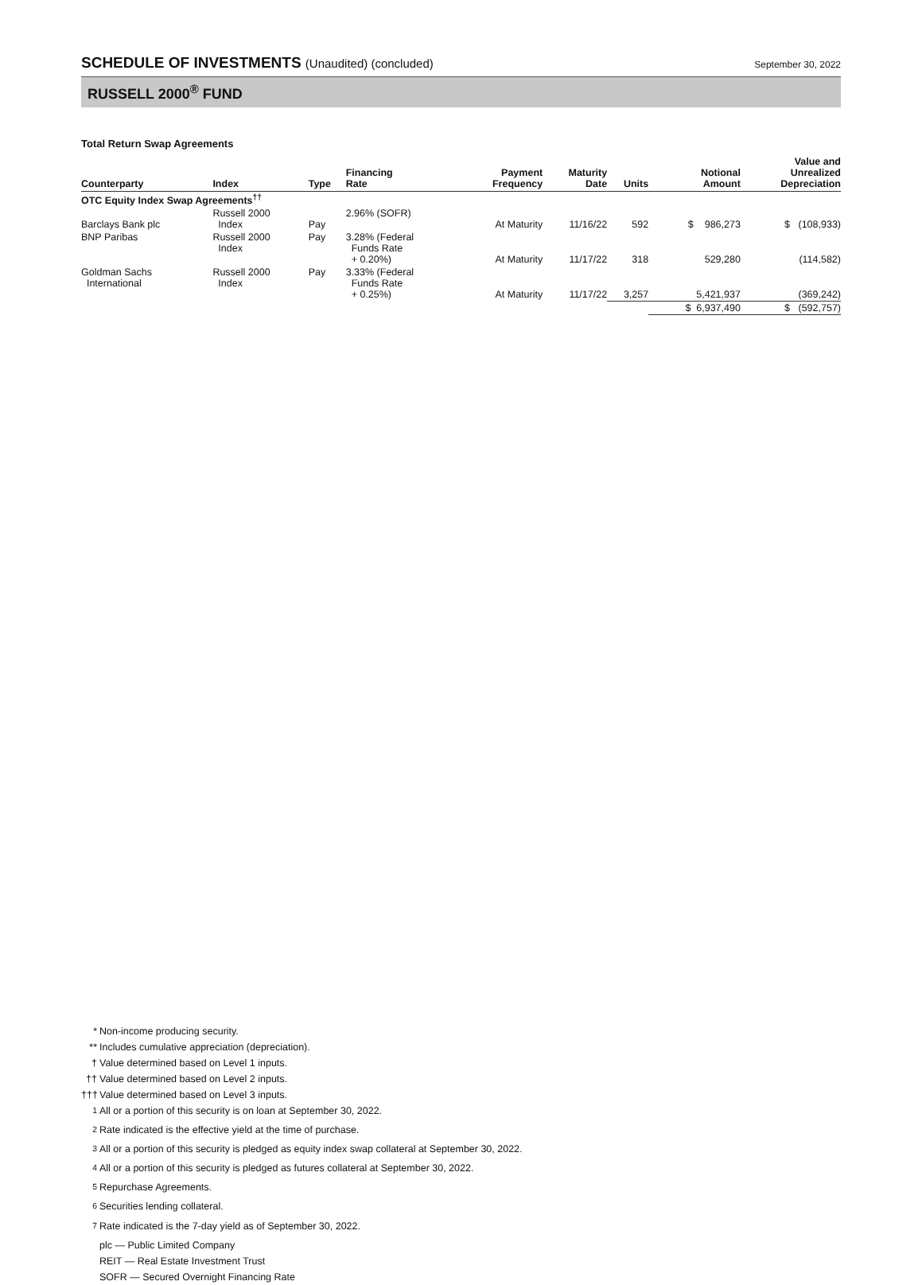SCHEDULE OF INVESTMENTS (Unaudited) (concluded)
September 30, 2022
RUSSELL 2000<sup>®</sup> FUND
Total Return Swap Agreements
| Counterparty | Index | Type | Financing Rate | Payment Frequency | Maturity Date | Units | Notional Amount | Value and Unrealized Depreciation |
| --- | --- | --- | --- | --- | --- | --- | --- | --- |
| OTC Equity Index Swap Agreements<sup>††</sup> | | | | | | | | |
| Barclays Bank plc | Russell 2000 Index | Pay | 2.96% (SOFR) | At Maturity | 11/16/22 | 592 | $ 986,273 | $ (108,933) |
| BNP Paribas | Russell 2000 Index | Pay | 3.28% (Federal Funds Rate + 0.20%) | At Maturity | 11/17/22 | 318 | 529,280 | (114,582) |
| Goldman Sachs International | Russell 2000 Index | Pay | 3.33% (Federal Funds Rate + 0.25%) | At Maturity | 11/17/22 | 3,257 | 5,421,937 | (369,242) |
| | | | | | | | $ 6,937,490 | $ (592,757) |
* Non-income producing security.
** Includes cumulative appreciation (depreciation).
† Value determined based on Level 1 inputs.
†† Value determined based on Level 2 inputs.
††† Value determined based on Level 3 inputs.
<sup>1</sup> All or a portion of this security is on loan at September 30, 2022.
<sup>2</sup> Rate indicated is the effective yield at the time of purchase.
<sup>3</sup> All or a portion of this security is pledged as equity index swap collateral at September 30, 2022.
<sup>4</sup> All or a portion of this security is pledged as futures collateral at September 30, 2022.
<sup>5</sup> Repurchase Agreements.
<sup>6</sup> Securities lending collateral.
<sup>7</sup> Rate indicated is the 7-day yield as of September 30, 2022.
plc — Public Limited Company
REIT — Real Estate Investment Trust
SOFR — Secured Overnight Financing Rate